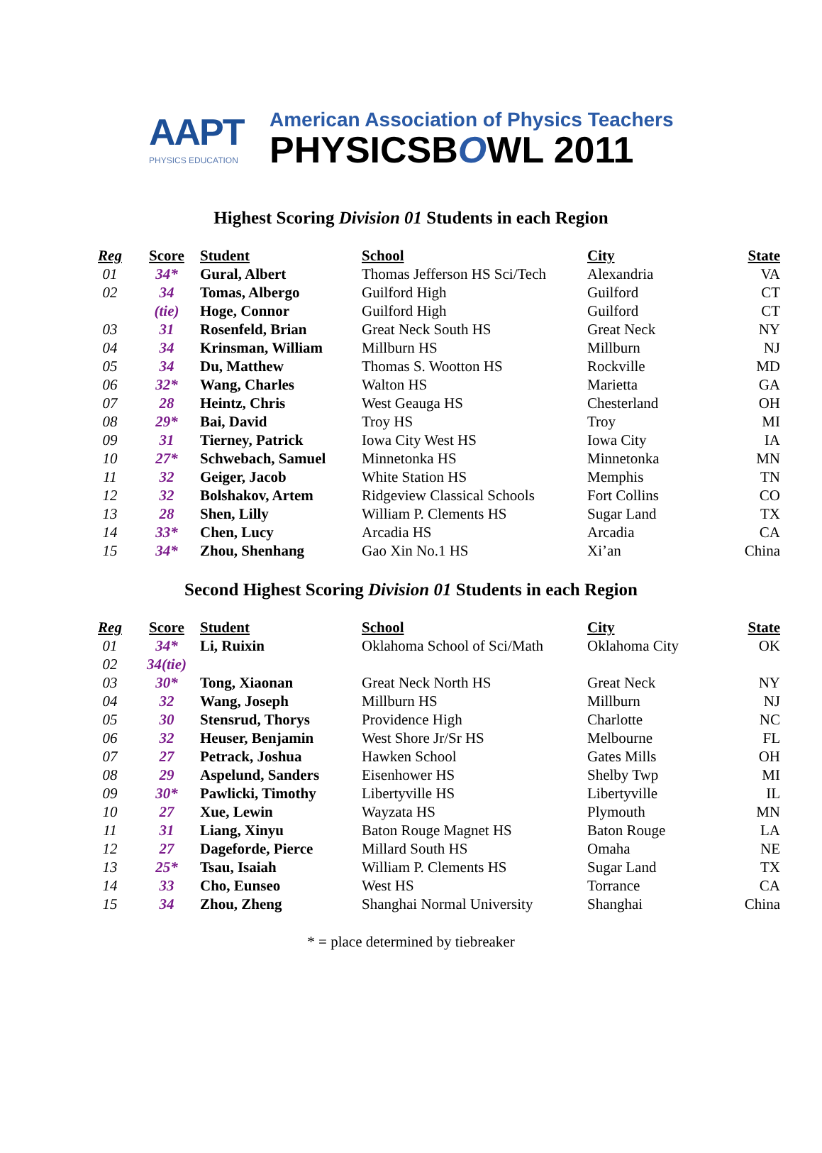AAPT
PHYSICS EDUCATION
American Association of Physics Teachers
PHYSICSBOWL 2011
Highest Scoring Division 01 Students in each Region
| Reg | Score | Student | School | City | State |
| --- | --- | --- | --- | --- | --- |
| 01 | 34* | Gural, Albert | Thomas Jefferson HS Sci/Tech | Alexandria | VA |
| 02 | 34 | Tomas, Albergo | Guilford High | Guilford | CT |
| | (tie) | Hoge, Connor | Guilford High | Guilford | CT |
| 03 | 31 | Rosenfeld, Brian | Great Neck South HS | Great Neck | NY |
| 04 | 34 | Krinsman, William | Millburn HS | Millburn | NJ |
| 05 | 34 | Du, Matthew | Thomas S. Wootton HS | Rockville | MD |
| 06 | 32* | Wang, Charles | Walton HS | Marietta | GA |
| 07 | 28 | Heintz, Chris | West Geauga HS | Chesterland | OH |
| 08 | 29* | Bai, David | Troy HS | Troy | MI |
| 09 | 31 | Tierney, Patrick | Iowa City West HS | Iowa City | IA |
| 10 | 27* | Schwebach, Samuel | Minnetonka HS | Minnetonka | MN |
| 11 | 32 | Geiger, Jacob | White Station HS | Memphis | TN |
| 12 | 32 | Bolshakov, Artem | Ridgeview Classical Schools | Fort Collins | CO |
| 13 | 28 | Shen, Lilly | William P. Clements HS | Sugar Land | TX |
| 14 | 33* | Chen, Lucy | Arcadia HS | Arcadia | CA |
| 15 | 34* | Zhou, Shenhang | Gao Xin No.1 HS | Xi’an | China |
Second Highest Scoring Division 01 Students in each Region
| Reg | Score | Student | School | City | State |
| --- | --- | --- | --- | --- | --- |
| 01 | 34* | Li, Ruixin | Oklahoma School of Sci/Math | Oklahoma City | OK |
| 02 | 34(tie) | | | | |
| 03 | 30* | Tong, Xiaonan | Great Neck North HS | Great Neck | NY |
| 04 | 32 | Wang, Joseph | Millburn HS | Millburn | NJ |
| 05 | 30 | Stensrud, Thorys | Providence High | Charlotte | NC |
| 06 | 32 | Heuser, Benjamin | West Shore Jr/Sr HS | Melbourne | FL |
| 07 | 27 | Petrack, Joshua | Hawken School | Gates Mills | OH |
| 08 | 29 | Aspelund, Sanders | Eisenhower HS | Shelby Twp | MI |
| 09 | 30* | Pawlicki, Timothy | Libertyville HS | Libertyville | IL |
| 10 | 27 | Xue, Lewin | Wayzata HS | Plymouth | MN |
| 11 | 31 | Liang, Xinyu | Baton Rouge Magnet HS | Baton Rouge | LA |
| 12 | 27 | Dageforde, Pierce | Millard South HS | Omaha | NE |
| 13 | 25* | Tsau, Isaiah | William P. Clements HS | Sugar Land | TX |
| 14 | 33 | Cho, Eunseo | West HS | Torrance | CA |
| 15 | 34 | Zhou, Zheng | Shanghai Normal University | Shanghai | China |
* = place determined by tiebreaker